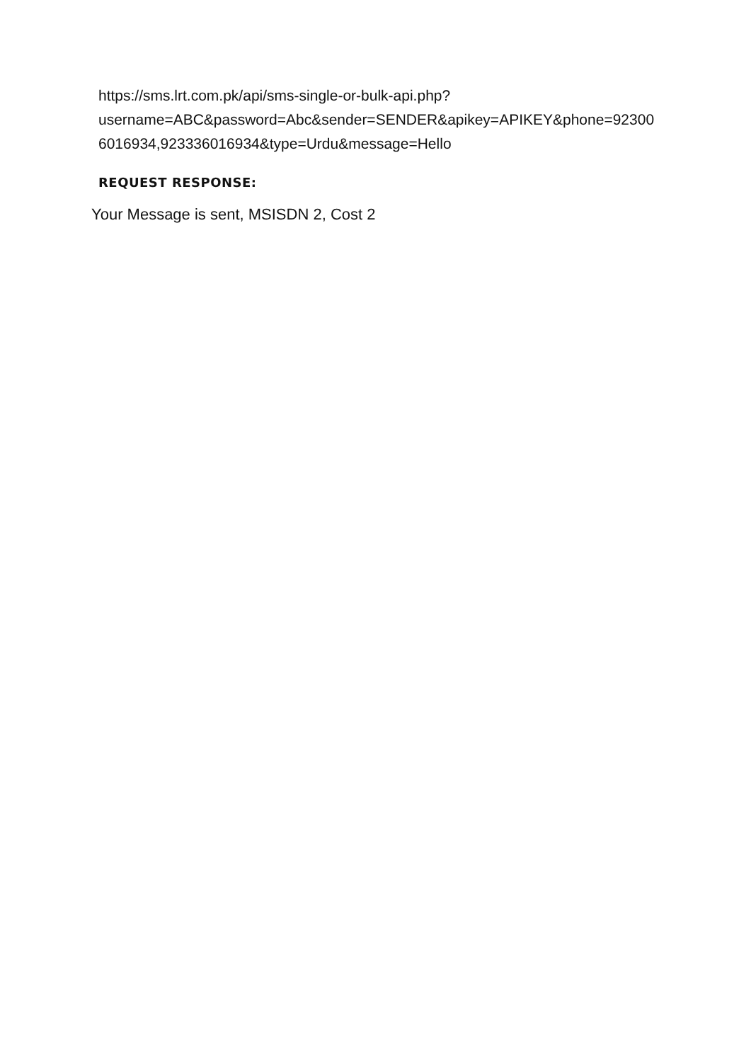https://sms.lrt.com.pk/api/sms-single-or-bulk-api.php?
username=ABC&password=Abc&sender=SENDER&apikey=APIKEY&phone=92300
6016934,923336016934&type=Urdu&message=Hello
REQUEST RESPONSE:
Your Message is sent, MSISDN 2, Cost 2